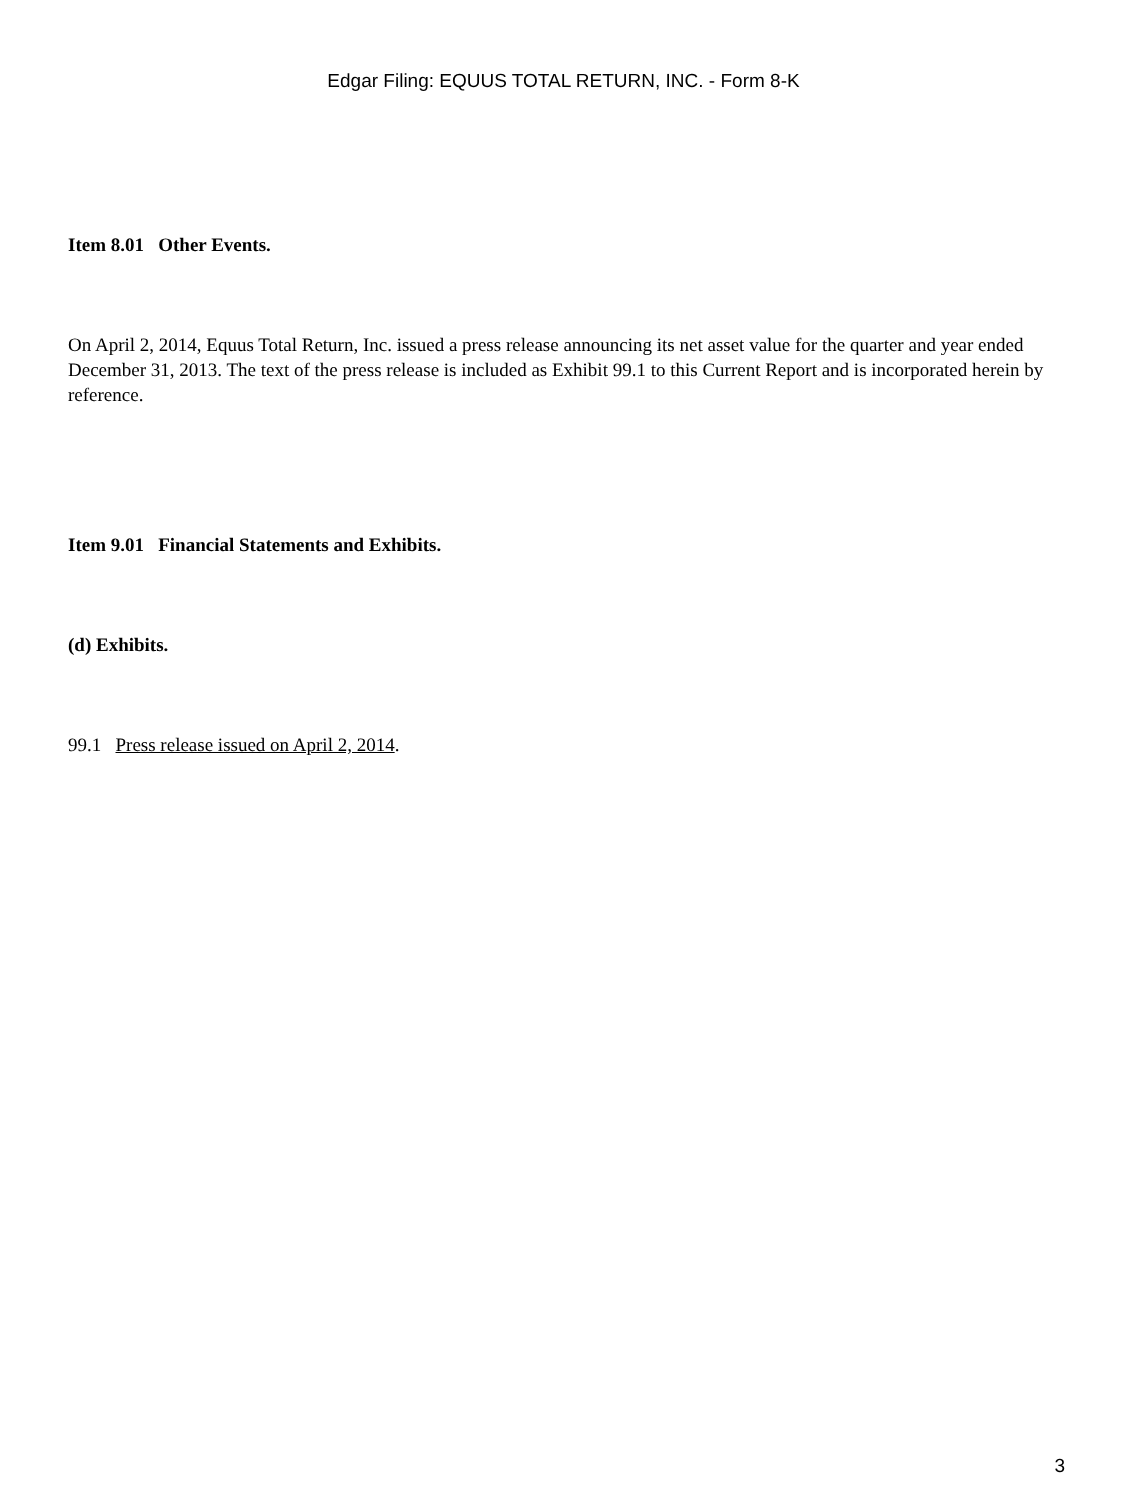Edgar Filing: EQUUS TOTAL RETURN, INC. - Form 8-K
Item 8.01 Other Events.
On April 2, 2014, Equus Total Return, Inc. issued a press release announcing its net asset value for the quarter and year ended December 31, 2013. The text of the press release is included as Exhibit 99.1 to this Current Report and is incorporated herein by reference.
Item 9.01 Financial Statements and Exhibits.
(d) Exhibits.
99.1 Press release issued on April 2, 2014.
3